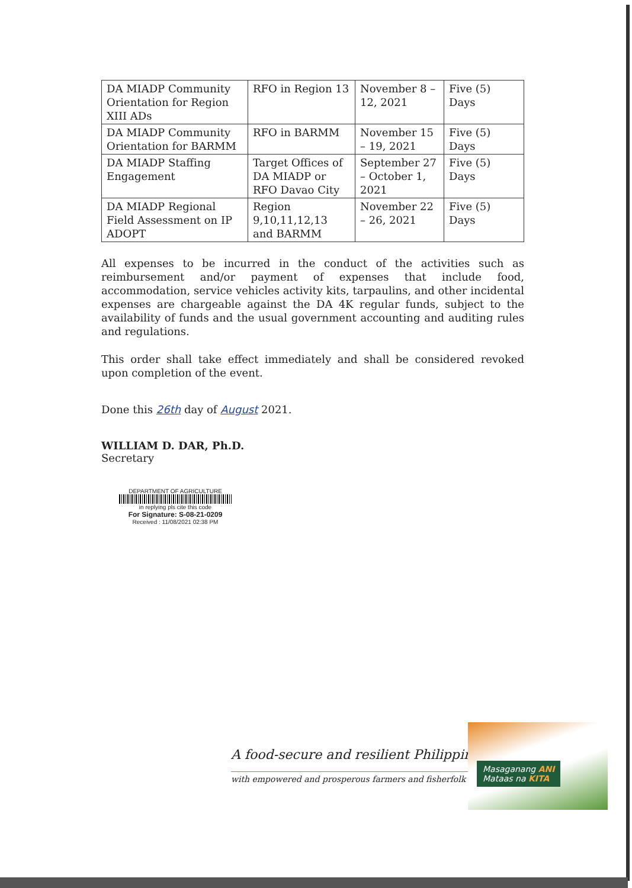| DA MIADP Community Orientation for Region XIII ADs | RFO in Region 13 | November 8 – 12, 2021 | Five (5) Days |
| DA MIADP Community Orientation for BARMM | RFO in BARMM | November 15 – 19, 2021 | Five (5) Days |
| DA MIADP Staffing Engagement | Target Offices of DA MIADP or RFO Davao City | September 27 – October 1, 2021 | Five (5) Days |
| DA MIADP Regional Field Assessment on IP ADOPT | Region 9,10,11,12,13 and BARMM | November 22 – 26, 2021 | Five (5) Days |
All expenses to be incurred in the conduct of the activities such as reimbursement and/or payment of expenses that include food, accommodation, service vehicles activity kits, tarpaulins, and other incidental expenses are chargeable against the DA 4K regular funds, subject to the availability of funds and the usual government accounting and auditing rules and regulations.
This order shall take effect immediately and shall be considered revoked upon completion of the event.
Done this 26th day of August 2021.
WILLIAM D. DAR, Ph.D.
Secretary
DEPARTMENT OF AGRICULTURE
in replying pls cite this code
For Signature: S-08-21-0209
Received : 11/08/2021 02:38 PM
A food-secure and resilient Philippines
with empowered and prosperous farmers and fisherfolk
Masaganang ANI
Mataas na KITA